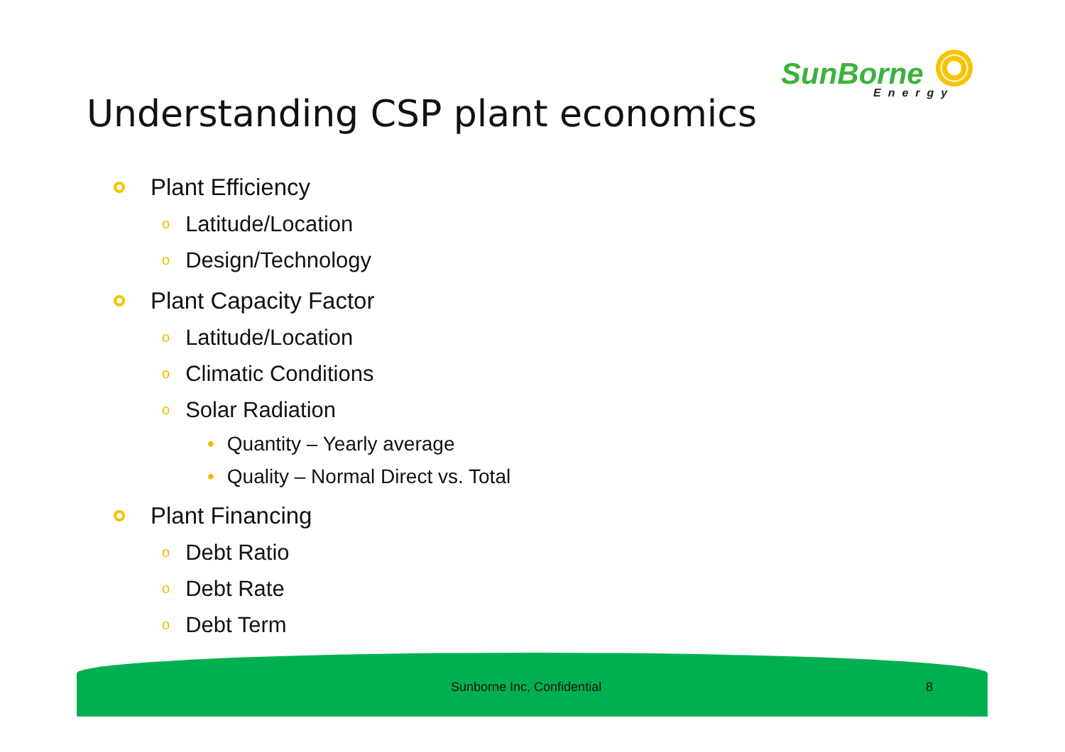SunBorne
Energy
Understanding CSP plant economics
Plant Efficiency
o Latitude/Location
o Design/Technology
Plant Capacity Factor
o Latitude/Location
o Climatic Conditions
o Solar Radiation
• Quantity – Yearly average
• Quality – Normal Direct vs. Total
Plant Financing
o Debt Ratio
o Debt Rate
o Debt Term
Sunborne Inc, Confidential 8